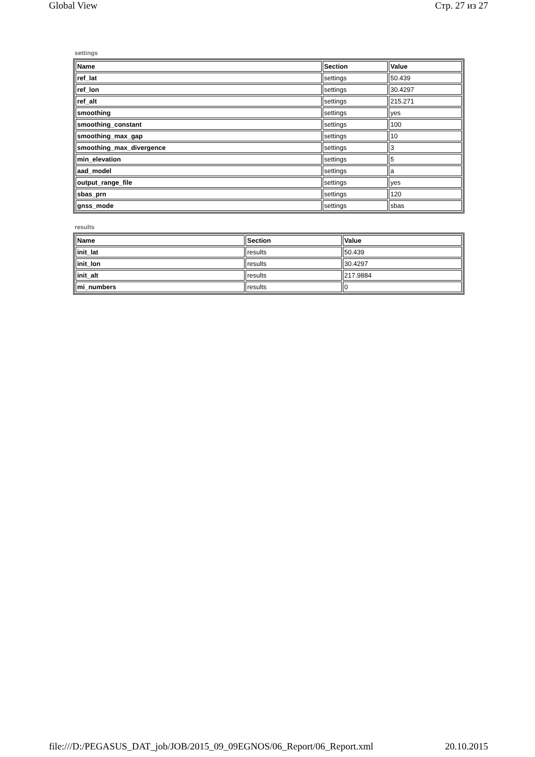Global View Стр. 27 из 27
settings
| Name | Section | Value |
| --- | --- | --- |
| ref_lat | settings | 50.439 |
| ref_lon | settings | 30.4297 |
| ref_alt | settings | 215.271 |
| smoothing | settings | yes |
| smoothing_constant | settings | 100 |
| smoothing_max_gap | settings | 10 |
| smoothing_max_divergence | settings | 3 |
| min_elevation | settings | 5 |
| aad_model | settings | a |
| output_range_file | settings | yes |
| sbas_prn | settings | 120 |
| gnss_mode | settings | sbas |
results
| Name | Section | Value |
| --- | --- | --- |
| init_lat | results | 50.439 |
| init_lon | results | 30.4297 |
| init_alt | results | 217.9884 |
| mi_numbers | results | 0 |
file:///D:/PEGASUS_DAT_job/JOB/2015_09_09EGNOS/06_Report/06_Report.xml 20.10.2015